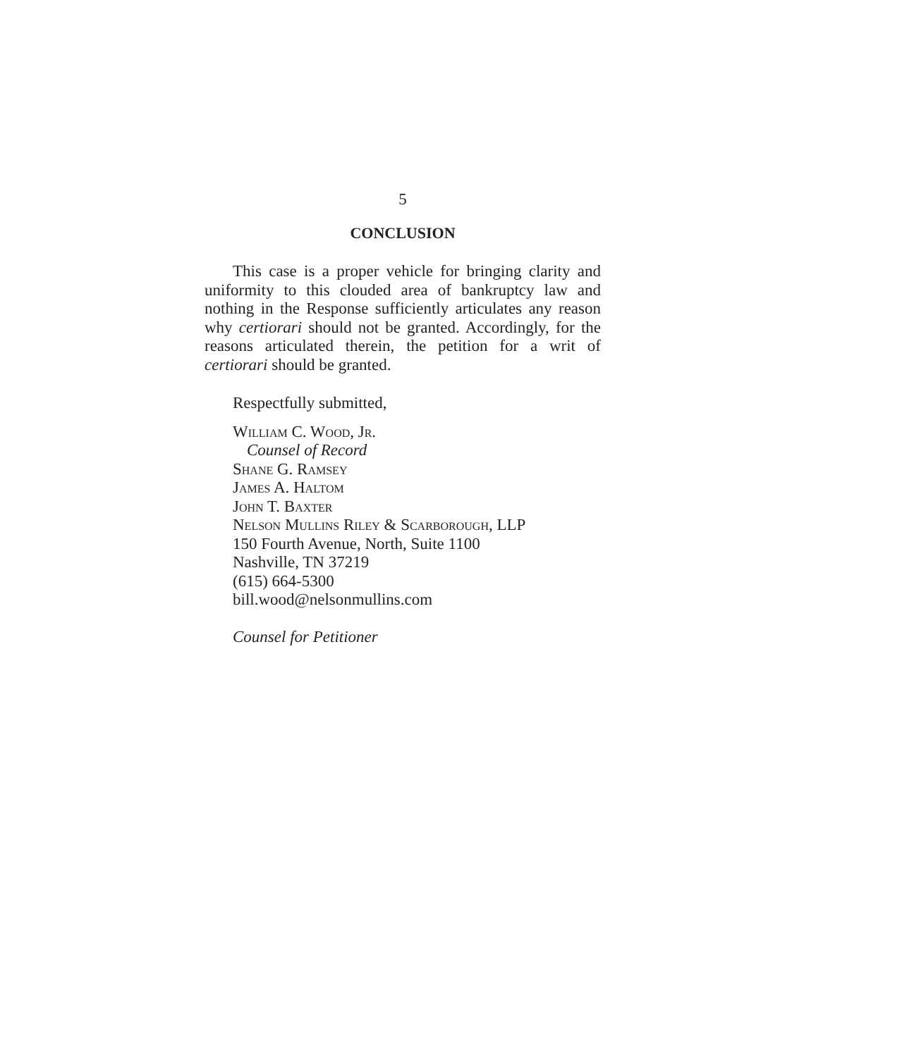5
CONCLUSION
This case is a proper vehicle for bringing clarity and uniformity to this clouded area of bankruptcy law and nothing in the Response sufficiently articulates any reason why certiorari should not be granted. Accordingly, for the reasons articulated therein, the petition for a writ of certiorari should be granted.
Respectfully submitted,
William C. Wood, Jr.
Counsel of Record
Shane G. Ramsey
James A. Haltom
John T. Baxter
Nelson Mullins Riley & Scarborough, LLP
150 Fourth Avenue, North, Suite 1100
Nashville, TN 37219
(615) 664-5300
bill.wood@nelsonmullins.com
Counsel for Petitioner